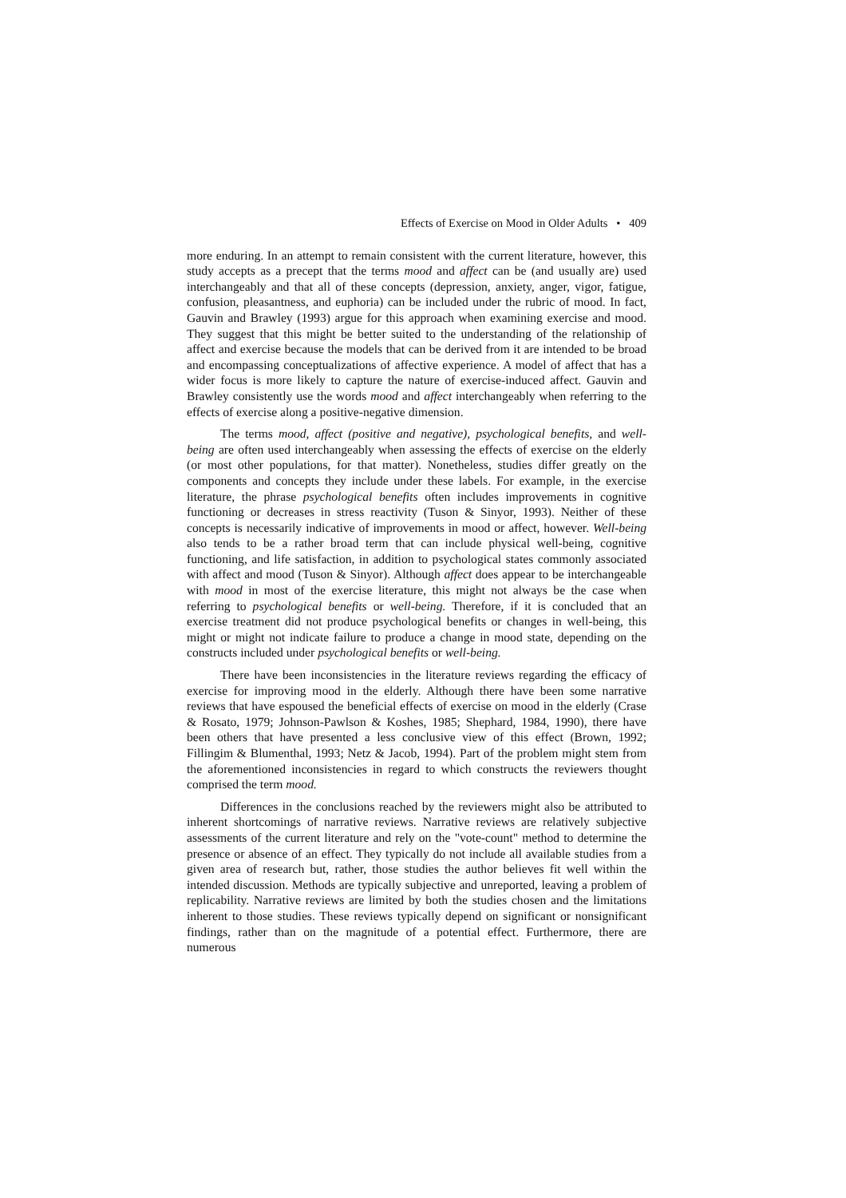Effects of Exercise on Mood in Older Adults • 409
more enduring. In an attempt to remain consistent with the current literature, however, this study accepts as a precept that the terms mood and affect can be (and usually are) used interchangeably and that all of these concepts (depression, anxiety, anger, vigor, fatigue, confusion, pleasantness, and euphoria) can be included under the rubric of mood. In fact, Gauvin and Brawley (1993) argue for this approach when examining exercise and mood. They suggest that this might be better suited to the understanding of the relationship of affect and exercise because the models that can be derived from it are intended to be broad and encompassing conceptualizations of affective experience. A model of affect that has a wider focus is more likely to capture the nature of exercise-induced affect. Gauvin and Brawley consistently use the words mood and affect interchangeably when referring to the effects of exercise along a positive-negative dimension.
The terms mood, affect (positive and negative), psychological benefits, and well-being are often used interchangeably when assessing the effects of exercise on the elderly (or most other populations, for that matter). Nonetheless, studies differ greatly on the components and concepts they include under these labels. For example, in the exercise literature, the phrase psychological benefits often includes improvements in cognitive functioning or decreases in stress reactivity (Tuson & Sinyor, 1993). Neither of these concepts is necessarily indicative of improvements in mood or affect, however. Well-being also tends to be a rather broad term that can include physical well-being, cognitive functioning, and life satisfaction, in addition to psychological states commonly associated with affect and mood (Tuson & Sinyor). Although affect does appear to be interchangeable with mood in most of the exercise literature, this might not always be the case when referring to psychological benefits or well-being. Therefore, if it is concluded that an exercise treatment did not produce psychological benefits or changes in well-being, this might or might not indicate failure to produce a change in mood state, depending on the constructs included under psychological benefits or well-being.
There have been inconsistencies in the literature reviews regarding the efficacy of exercise for improving mood in the elderly. Although there have been some narrative reviews that have espoused the beneficial effects of exercise on mood in the elderly (Crase & Rosato, 1979; Johnson-Pawlson & Koshes, 1985; Shephard, 1984, 1990), there have been others that have presented a less conclusive view of this effect (Brown, 1992; Fillingim & Blumenthal, 1993; Netz & Jacob, 1994). Part of the problem might stem from the aforementioned inconsistencies in regard to which constructs the reviewers thought comprised the term mood.
Differences in the conclusions reached by the reviewers might also be attributed to inherent shortcomings of narrative reviews. Narrative reviews are relatively subjective assessments of the current literature and rely on the "vote-count" method to determine the presence or absence of an effect. They typically do not include all available studies from a given area of research but, rather, those studies the author believes fit well within the intended discussion. Methods are typically subjective and unreported, leaving a problem of replicability. Narrative reviews are limited by both the studies chosen and the limitations inherent to those studies. These reviews typically depend on significant or nonsignificant findings, rather than on the magnitude of a potential effect. Furthermore, there are numerous